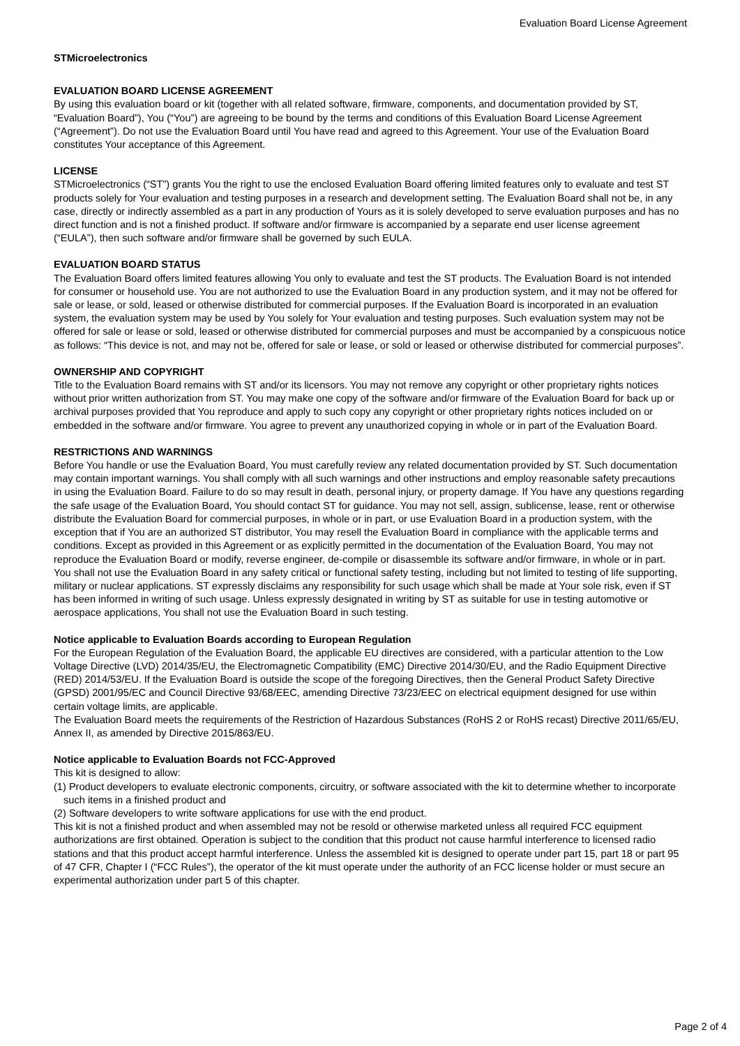Evaluation Board License Agreement
STMicroelectronics
EVALUATION BOARD LICENSE AGREEMENT
By using this evaluation board or kit (together with all related software, firmware, components, and documentation provided by ST, “Evaluation Board”), You (“You”) are agreeing to be bound by the terms and conditions of this Evaluation Board License Agreement (“Agreement”). Do not use the Evaluation Board until You have read and agreed to this Agreement. Your use of the Evaluation Board constitutes Your acceptance of this Agreement.
LICENSE
STMicroelectronics (“ST”) grants You the right to use the enclosed Evaluation Board offering limited features only to evaluate and test ST products solely for Your evaluation and testing purposes in a research and development setting. The Evaluation Board shall not be, in any case, directly or indirectly assembled as a part in any production of Yours as it is solely developed to serve evaluation purposes and has no direct function and is not a finished product. If software and/or firmware is accompanied by a separate end user license agreement (“EULA”), then such software and/or firmware shall be governed by such EULA.
EVALUATION BOARD STATUS
The Evaluation Board offers limited features allowing You only to evaluate and test the ST products. The Evaluation Board is not intended for consumer or household use. You are not authorized to use the Evaluation Board in any production system, and it may not be offered for sale or lease, or sold, leased or otherwise distributed for commercial purposes. If the Evaluation Board is incorporated in an evaluation system, the evaluation system may be used by You solely for Your evaluation and testing purposes. Such evaluation system may not be offered for sale or lease or sold, leased or otherwise distributed for commercial purposes and must be accompanied by a conspicuous notice as follows: “This device is not, and may not be, offered for sale or lease, or sold or leased or otherwise distributed for commercial purposes”.
OWNERSHIP AND COPYRIGHT
Title to the Evaluation Board remains with ST and/or its licensors. You may not remove any copyright or other proprietary rights notices without prior written authorization from ST. You may make one copy of the software and/or firmware of the Evaluation Board for back up or archival purposes provided that You reproduce and apply to such copy any copyright or other proprietary rights notices included on or embedded in the software and/or firmware. You agree to prevent any unauthorized copying in whole or in part of the Evaluation Board.
RESTRICTIONS AND WARNINGS
Before You handle or use the Evaluation Board, You must carefully review any related documentation provided by ST. Such documentation may contain important warnings. You shall comply with all such warnings and other instructions and employ reasonable safety precautions in using the Evaluation Board. Failure to do so may result in death, personal injury, or property damage. If You have any questions regarding the safe usage of the Evaluation Board, You should contact ST for guidance. You may not sell, assign, sublicense, lease, rent or otherwise distribute the Evaluation Board for commercial purposes, in whole or in part, or use Evaluation Board in a production system, with the exception that if You are an authorized ST distributor, You may resell the Evaluation Board in compliance with the applicable terms and conditions. Except as provided in this Agreement or as explicitly permitted in the documentation of the Evaluation Board, You may not reproduce the Evaluation Board or modify, reverse engineer, de-compile or disassemble its software and/or firmware, in whole or in part.
You shall not use the Evaluation Board in any safety critical or functional safety testing, including but not limited to testing of life supporting, military or nuclear applications. ST expressly disclaims any responsibility for such usage which shall be made at Your sole risk, even if ST has been informed in writing of such usage. Unless expressly designated in writing by ST as suitable for use in testing automotive or aerospace applications, You shall not use the Evaluation Board in such testing.
Notice applicable to Evaluation Boards according to European Regulation
For the European Regulation of the Evaluation Board, the applicable EU directives are considered, with a particular attention to the Low Voltage Directive (LVD) 2014/35/EU, the Electromagnetic Compatibility (EMC) Directive 2014/30/EU, and the Radio Equipment Directive (RED) 2014/53/EU. If the Evaluation Board is outside the scope of the foregoing Directives, then the General Product Safety Directive (GPSD) 2001/95/EC and Council Directive 93/68/EEC, amending Directive 73/23/EEC on electrical equipment designed for use within certain voltage limits, are applicable.
The Evaluation Board meets the requirements of the Restriction of Hazardous Substances (RoHS 2 or RoHS recast) Directive 2011/65/EU, Annex II, as amended by Directive 2015/863/EU.
Notice applicable to Evaluation Boards not FCC-Approved
This kit is designed to allow:
(1) Product developers to evaluate electronic components, circuitry, or software associated with the kit to determine whether to incorporate such items in a finished product and
(2) Software developers to write software applications for use with the end product.
This kit is not a finished product and when assembled may not be resold or otherwise marketed unless all required FCC equipment authorizations are first obtained. Operation is subject to the condition that this product not cause harmful interference to licensed radio stations and that this product accept harmful interference. Unless the assembled kit is designed to operate under part 15, part 18 or part 95 of 47 CFR, Chapter I (“FCC Rules”), the operator of the kit must operate under the authority of an FCC license holder or must secure an experimental authorization under part 5 of this chapter.
Page 2 of 4